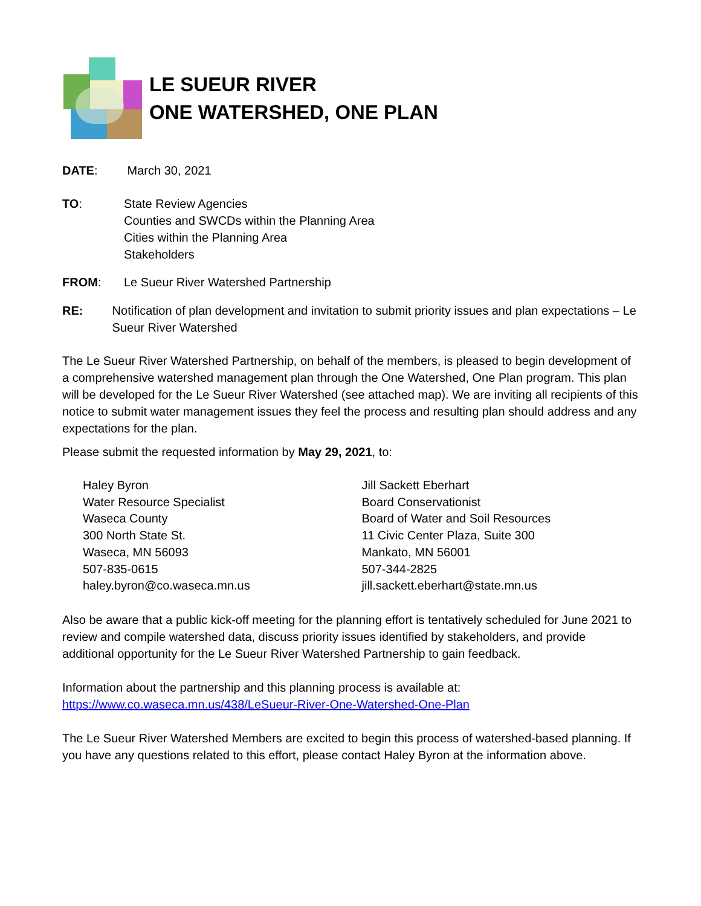LE SUEUR RIVER
ONE WATERSHED, ONE PLAN
DATE: March 30, 2021
TO: State Review Agencies
Counties and SWCDs within the Planning Area
Cities within the Planning Area
Stakeholders
FROM: Le Sueur River Watershed Partnership
RE: Notification of plan development and invitation to submit priority issues and plan expectations – Le Sueur River Watershed
The Le Sueur River Watershed Partnership, on behalf of the members, is pleased to begin development of a comprehensive watershed management plan through the One Watershed, One Plan program. This plan will be developed for the Le Sueur River Watershed (see attached map). We are inviting all recipients of this notice to submit water management issues they feel the process and resulting plan should address and any expectations for the plan.
Please submit the requested information by May 29, 2021, to:
Haley Byron
Water Resource Specialist
Waseca County
300 North State St.
Waseca, MN 56093
507-835-0615
haley.byron@co.waseca.mn.us
Jill Sackett Eberhart
Board Conservationist
Board of Water and Soil Resources
11 Civic Center Plaza, Suite 300
Mankato, MN 56001
507-344-2825
jill.sackett.eberhart@state.mn.us
Also be aware that a public kick-off meeting for the planning effort is tentatively scheduled for June 2021 to review and compile watershed data, discuss priority issues identified by stakeholders, and provide additional opportunity for the Le Sueur River Watershed Partnership to gain feedback.
Information about the partnership and this planning process is available at:
https://www.co.waseca.mn.us/438/LeSueur-River-One-Watershed-One-Plan
The Le Sueur River Watershed Members are excited to begin this process of watershed-based planning. If you have any questions related to this effort, please contact Haley Byron at the information above.